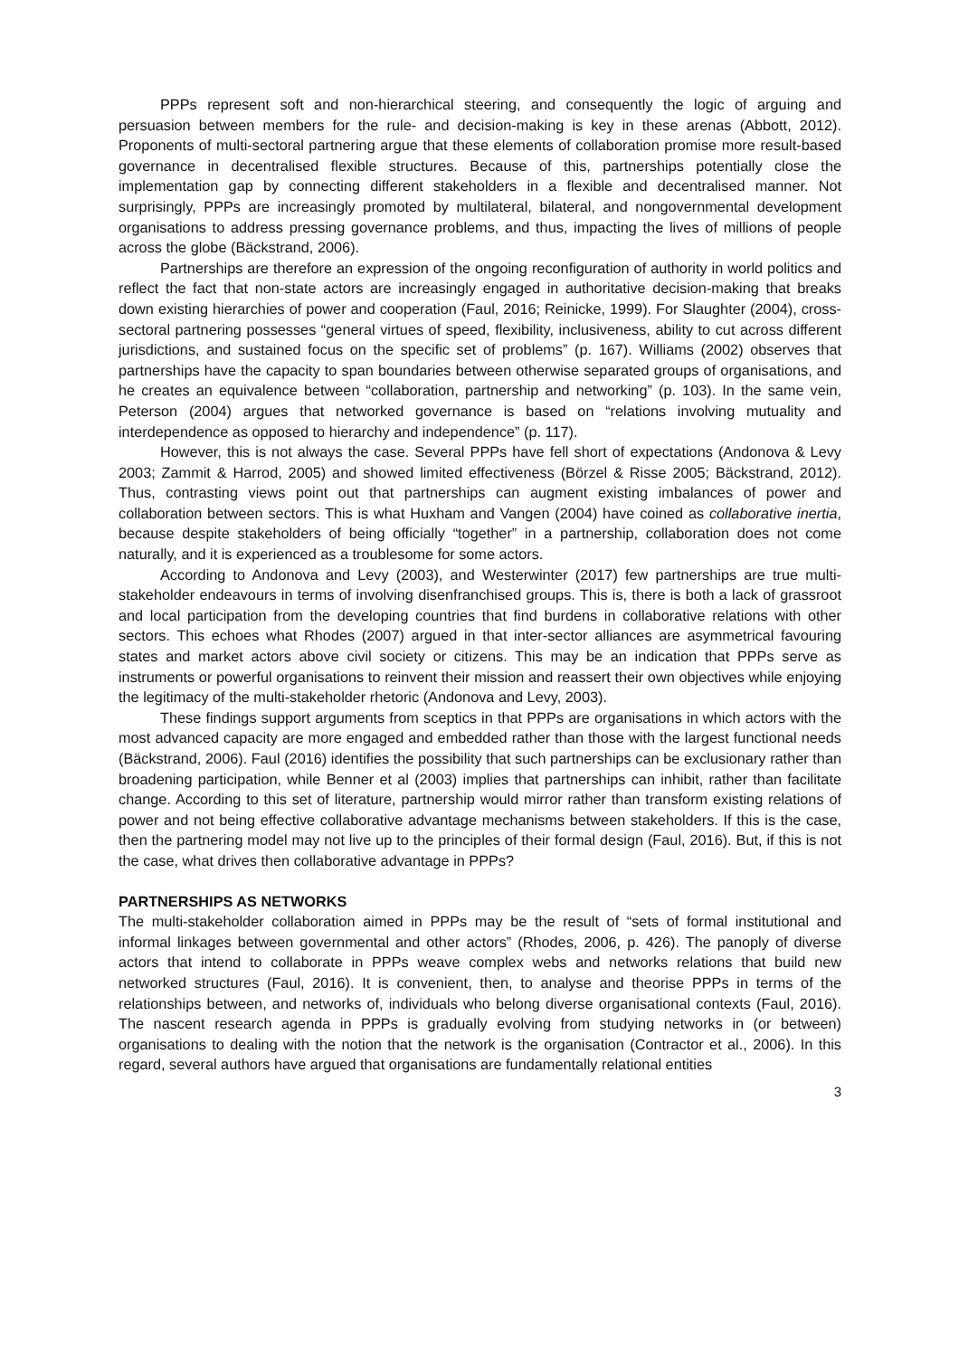PPPs represent soft and non-hierarchical steering, and consequently the logic of arguing and persuasion between members for the rule- and decision-making is key in these arenas (Abbott, 2012). Proponents of multi-sectoral partnering argue that these elements of collaboration promise more result-based governance in decentralised flexible structures. Because of this, partnerships potentially close the implementation gap by connecting different stakeholders in a flexible and decentralised manner. Not surprisingly, PPPs are increasingly promoted by multilateral, bilateral, and nongovernmental development organisations to address pressing governance problems, and thus, impacting the lives of millions of people across the globe (Bäckstrand, 2006).
Partnerships are therefore an expression of the ongoing reconfiguration of authority in world politics and reflect the fact that non-state actors are increasingly engaged in authoritative decision-making that breaks down existing hierarchies of power and cooperation (Faul, 2016; Reinicke, 1999). For Slaughter (2004), cross-sectoral partnering possesses “general virtues of speed, flexibility, inclusiveness, ability to cut across different jurisdictions, and sustained focus on the specific set of problems” (p. 167). Williams (2002) observes that partnerships have the capacity to span boundaries between otherwise separated groups of organisations, and he creates an equivalence between “collaboration, partnership and networking” (p. 103). In the same vein, Peterson (2004) argues that networked governance is based on “relations involving mutuality and interdependence as opposed to hierarchy and independence” (p. 117).
However, this is not always the case. Several PPPs have fell short of expectations (Andonova & Levy 2003; Zammit & Harrod, 2005) and showed limited effectiveness (Börzel & Risse 2005; Bäckstrand, 2012). Thus, contrasting views point out that partnerships can augment existing imbalances of power and collaboration between sectors. This is what Huxham and Vangen (2004) have coined as collaborative inertia, because despite stakeholders of being officially “together” in a partnership, collaboration does not come naturally, and it is experienced as a troublesome for some actors.
According to Andonova and Levy (2003), and Westerwinter (2017) few partnerships are true multi-stakeholder endeavours in terms of involving disenfranchised groups. This is, there is both a lack of grassroot and local participation from the developing countries that find burdens in collaborative relations with other sectors. This echoes what Rhodes (2007) argued in that inter-sector alliances are asymmetrical favouring states and market actors above civil society or citizens. This may be an indication that PPPs serve as instruments or powerful organisations to reinvent their mission and reassert their own objectives while enjoying the legitimacy of the multi-stakeholder rhetoric (Andonova and Levy, 2003).
These findings support arguments from sceptics in that PPPs are organisations in which actors with the most advanced capacity are more engaged and embedded rather than those with the largest functional needs (Bäckstrand, 2006). Faul (2016) identifies the possibility that such partnerships can be exclusionary rather than broadening participation, while Benner et al (2003) implies that partnerships can inhibit, rather than facilitate change. According to this set of literature, partnership would mirror rather than transform existing relations of power and not being effective collaborative advantage mechanisms between stakeholders. If this is the case, then the partnering model may not live up to the principles of their formal design (Faul, 2016). But, if this is not the case, what drives then collaborative advantage in PPPs?
PARTNERSHIPS AS NETWORKS
The multi-stakeholder collaboration aimed in PPPs may be the result of “sets of formal institutional and informal linkages between governmental and other actors” (Rhodes, 2006, p. 426). The panoply of diverse actors that intend to collaborate in PPPs weave complex webs and networks relations that build new networked structures (Faul, 2016). It is convenient, then, to analyse and theorise PPPs in terms of the relationships between, and networks of, individuals who belong diverse organisational contexts (Faul, 2016). The nascent research agenda in PPPs is gradually evolving from studying networks in (or between) organisations to dealing with the notion that the network is the organisation (Contractor et al., 2006). In this regard, several authors have argued that organisations are fundamentally relational entities
3